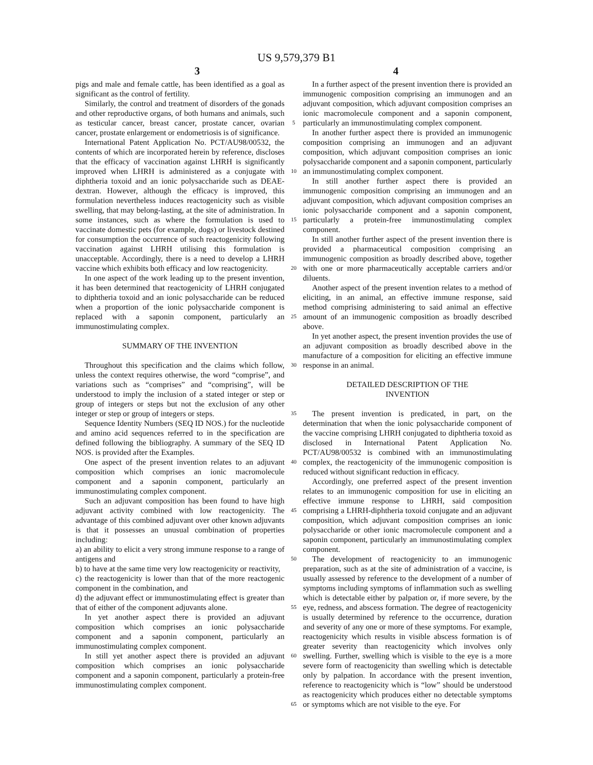US 9,579,379 B1
3 4
pigs and male and female cattle, has been identified as a goal as significant as the control of fertility.
Similarly, the control and treatment of disorders of the gonads and other reproductive organs, of both humans and animals, such as testicular cancer, breast cancer, prostate cancer, ovarian cancer, prostate enlargement or endometriosis is of significance.
International Patent Application No. PCT/AU98/00532, the contents of which are incorporated herein by reference, discloses that the efficacy of vaccination against LHRH is significantly improved when LHRH is administered as a conjugate with diphtheria toxoid and an ionic polysaccharide such as DEAE-dextran. However, although the efficacy is improved, this formulation nevertheless induces reactogenicity such as visible swelling, that may belong-lasting, at the site of administration. In some instances, such as where the formulation is used to vaccinate domestic pets (for example, dogs) or livestock destined for consumption the occurrence of such reactogenicity following vaccination against LHRH utilising this formulation is unacceptable. Accordingly, there is a need to develop a LHRH vaccine which exhibits both efficacy and low reactogenicity.
In one aspect of the work leading up to the present invention, it has been determined that reactogenicity of LHRH conjugated to diphtheria toxoid and an ionic polysaccharide can be reduced when a proportion of the ionic polysaccharide component is replaced with a saponin component, particularly an immunostimulating complex.
SUMMARY OF THE INVENTION
Throughout this specification and the claims which follow, unless the context requires otherwise, the word “comprise”, and variations such as “comprises” and “comprising”, will be understood to imply the inclusion of a stated integer or step or group of integers or steps but not the exclusion of any other integer or step or group of integers or steps.
Sequence Identity Numbers (SEQ ID NOS.) for the nucleotide and amino acid sequences referred to in the specification are defined following the bibliography. A summary of the SEQ ID NOS. is provided after the Examples.
One aspect of the present invention relates to an adjuvant composition which comprises an ionic macromolecule component and a saponin component, particularly an immunostimulating complex component.
Such an adjuvant composition has been found to have high adjuvant activity combined with low reactogenicity. The advantage of this combined adjuvant over other known adjuvants is that it possesses an unusual combination of properties including:
a) an ability to elicit a very strong immune response to a range of antigens and
b) to have at the same time very low reactogenicity or reactivity,
c) the reactogenicity is lower than that of the more reactogenic component in the combination, and
d) the adjuvant effect or immunostimulating effect is greater than that of either of the component adjuvants alone.
In yet another aspect there is provided an adjuvant composition which comprises an ionic polysaccharide component and a saponin component, particularly an immunostimulating complex component.
In still yet another aspect there is provided an adjuvant composition which comprises an ionic polysaccharide component and a saponin component, particularly a protein-free immunostimulating complex component.
5
10
15
20
25
30
35
40
45
50
55
60
65
In a further aspect of the present invention there is provided an immunogenic composition comprising an immunogen and an adjuvant composition, which adjuvant composition comprises an ionic macromolecule component and a saponin component, particularly an immunostimulating complex component.
In another further aspect there is provided an immunogenic composition comprising an immunogen and an adjuvant composition, which adjuvant composition comprises an ionic polysaccharide component and a saponin component, particularly an immunostimulating complex component.
In still another further aspect there is provided an immunogenic composition comprising an immunogen and an adjuvant composition, which adjuvant composition comprises an ionic polysaccharide component and a saponin component, particularly a protein-free immunostimulating complex component.
In still another further aspect of the present invention there is provided a pharmaceutical composition comprising an immunogenic composition as broadly described above, together with one or more pharmaceutically acceptable carriers and/or diluents.
Another aspect of the present invention relates to a method of eliciting, in an animal, an effective immune response, said method comprising administering to said animal an effective amount of an immunogenic composition as broadly described above.
In yet another aspect, the present invention provides the use of an adjuvant composition as broadly described above in the manufacture of a composition for eliciting an effective immune response in an animal.
DETAILED DESCRIPTION OF THE
INVENTION
The present invention is predicated, in part, on the determination that when the ionic polysaccharide component of the vaccine comprising LHRH conjugated to diphtheria toxoid as disclosed in International Patent Application No. PCT/AU98/00532 is combined with an immunostimulating complex, the reactogenicity of the immunogenic composition is reduced without significant reduction in efficacy.
Accordingly, one preferred aspect of the present invention relates to an immunogenic composition for use in eliciting an effective immune response to LHRH, said composition comprising a LHRH-diphtheria toxoid conjugate and an adjuvant composition, which adjuvant composition comprises an ionic polysaccharide or other ionic macromolecule component and a saponin component, particularly an immunostimulating complex component.
The development of reactogenicity to an immunogenic preparation, such as at the site of administration of a vaccine, is usually assessed by reference to the development of a number of symptoms including symptoms of inflammation such as swelling which is detectable either by palpation or, if more severe, by the eye, redness, and abscess formation. The degree of reactogenicity is usually determined by reference to the occurrence, duration and severity of any one or more of these symptoms. For example, reactogenicity which results in visible abscess formation is of greater severity than reactogenicity which involves only swelling. Further, swelling which is visible to the eye is a more severe form of reactogenicity than swelling which is detectable only by palpation. In accordance with the present invention, reference to reactogenicity which is “low” should be understood as reactogenicity which produces either no detectable symptoms or symptoms which are not visible to the eye. For